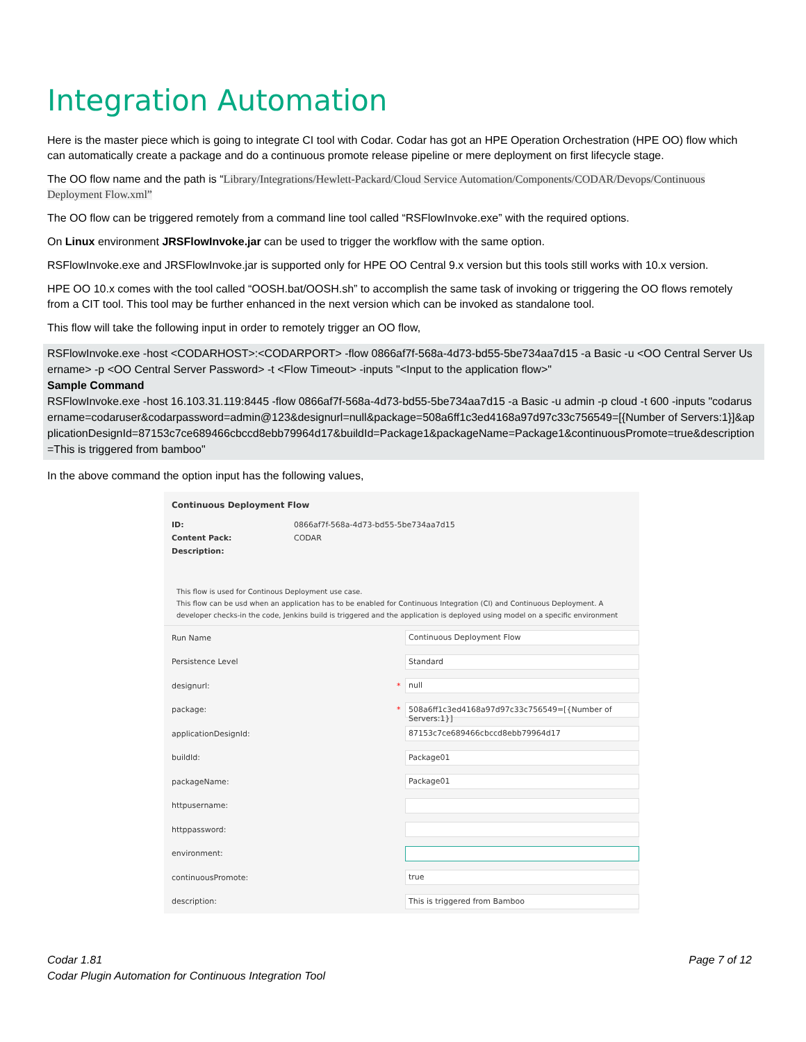Integration Automation
Here is the master piece which is going to integrate CI tool with Codar. Codar has got an HPE Operation Orchestration (HPE OO) flow which can automatically create a package and do a continuous promote release pipeline or mere deployment on first lifecycle stage.
The OO flow name and the path is “Library/Integrations/Hewlett-Packard/Cloud Service Automation/Components/CODAR/Devops/Continuous Deployment Flow.xml”
The OO flow can be triggered remotely from a command line tool called “RSFlowInvoke.exe” with the required options.
On Linux environment JRSFlowInvoke.jar can be used to trigger the workflow with the same option.
RSFlowInvoke.exe and JRSFlowInvoke.jar is supported only for HPE OO Central 9.x version but this tools still works with 10.x version.
HPE OO 10.x comes with the tool called “OOSH.bat/OOSH.sh” to accomplish the same task of invoking or triggering the OO flows remotely from a CIT tool. This tool may be further enhanced in the next version which can be invoked as standalone tool.
This flow will take the following input in order to remotely trigger an OO flow,
RSFlowInvoke.exe -host <CODARHOST>:<CODARPORT> -flow 0866af7f-568a-4d73-bd55-5be734aa7d15 -a Basic -u <OO Central Server Username> -p <OO Central Server Password> -t <Flow Timeout> -inputs "<Input to the application flow>"
Sample Command
RSFlowInvoke.exe -host 16.103.31.119:8445 -flow 0866af7f-568a-4d73-bd55-5be734aa7d15 -a Basic -u admin -p cloud -t 600 -inputs "codarusername=codaruser&codarpassword=admin@123&designurl=null&package=508a6ff1c3ed4168a97d97c33c756549=[{Number of Servers:1}]&applicationDesignId=87153c7ce689466cbccd8ebb79964d17&buildId=Package1&packageName=Package1&continuousPromote=true&description=This is triggered from bamboo"
In the above command the option input has the following values,
Continuous Deployment Flow
ID: 0866af7f-568a-4d73-bd55-5be734aa7d15
Content Pack: CODAR
Description:
This flow is used for Continous Deployment use case.
This flow can be usd when an application has to be enabled for Continuous Integration (CI) and Continuous Deployment. A developer checks-in the code, Jenkins build is triggered and the application is deployed using model on a specific environment
Run Name Continuous Deployment Flow
Persistence Level Standard
designurl: * null
package: * 508a6ff1c3ed4168a97d97c33c756549=[{Number of Servers:1}]
applicationDesignId: 87153c7ce689466cbccd8ebb79964d17
buildId: Package01
packageName: Package01
httpusername:
httppassword:
environment:
continuousPromote: true
description: This is triggered from Bamboo
Codar 1.81
Codar Plugin Automation for Continuous Integration Tool
Page 7 of 12